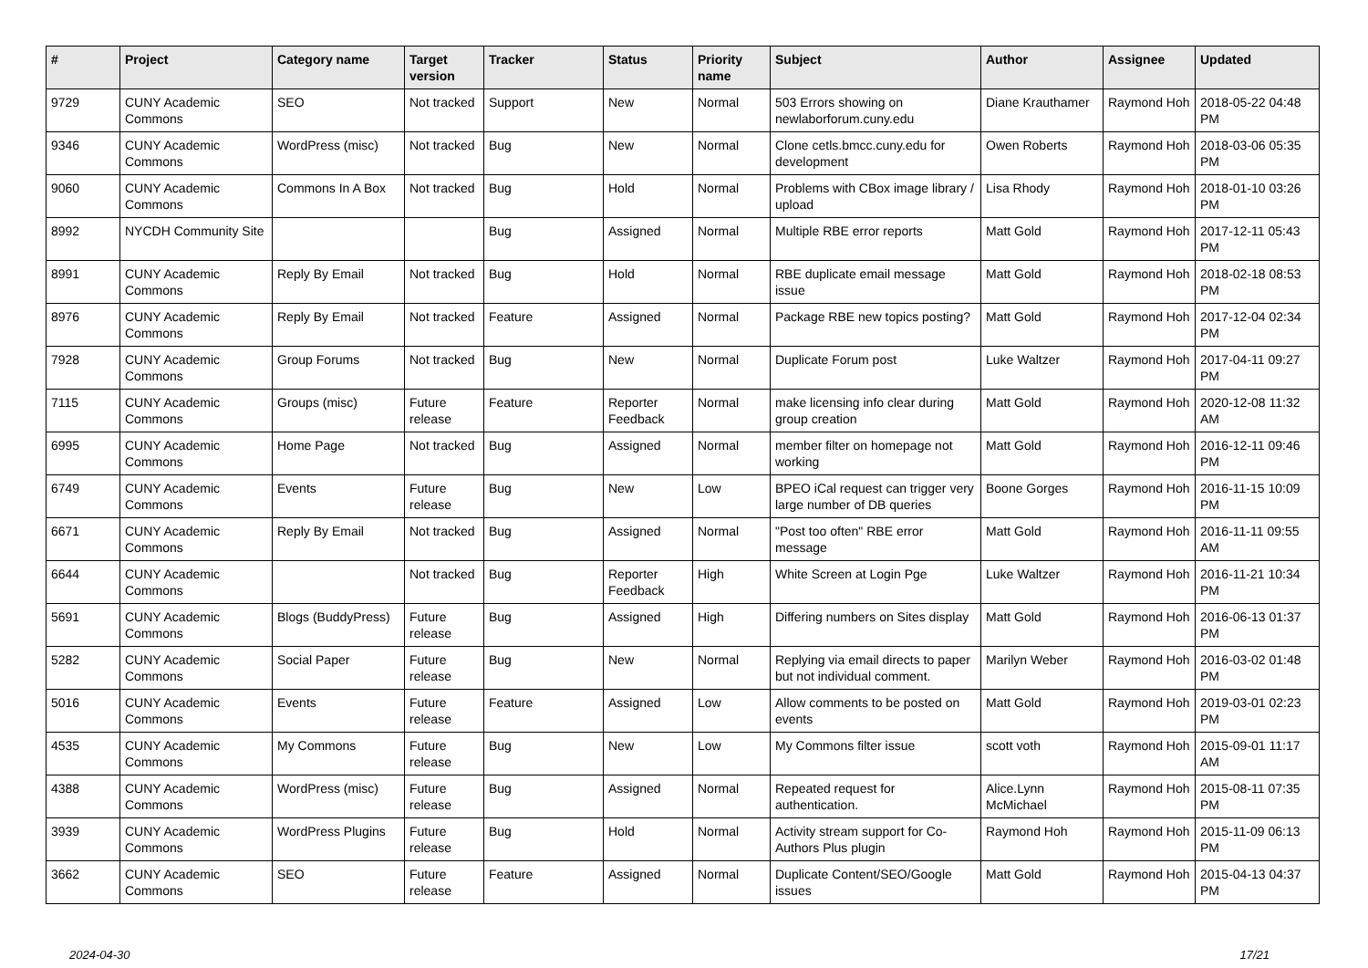| # | Project | Category name | Target version | Tracker | Status | Priority name | Subject | Author | Assignee | Updated |
| --- | --- | --- | --- | --- | --- | --- | --- | --- | --- | --- |
| 9729 | CUNY Academic Commons | SEO | Not tracked | Support | New | Normal | 503 Errors showing on newlaborforum.cuny.edu | Diane Krauthamer | Raymond Hoh | 2018-05-22 04:48 PM |
| 9346 | CUNY Academic Commons | WordPress (misc) | Not tracked | Bug | New | Normal | Clone cetls.bmcc.cuny.edu for development | Owen Roberts | Raymond Hoh | 2018-03-06 05:35 PM |
| 9060 | CUNY Academic Commons | Commons In A Box | Not tracked | Bug | Hold | Normal | Problems with CBox image library / upload | Lisa Rhody | Raymond Hoh | 2018-01-10 03:26 PM |
| 8992 | NYCDH Community Site | | | Bug | Assigned | Normal | Multiple RBE error reports | Matt Gold | Raymond Hoh | 2017-12-11 05:43 PM |
| 8991 | CUNY Academic Commons | Reply By Email | Not tracked | Bug | Hold | Normal | RBE duplicate email message issue | Matt Gold | Raymond Hoh | 2018-02-18 08:53 PM |
| 8976 | CUNY Academic Commons | Reply By Email | Not tracked | Feature | Assigned | Normal | Package RBE new topics posting? | Matt Gold | Raymond Hoh | 2017-12-04 02:34 PM |
| 7928 | CUNY Academic Commons | Group Forums | Not tracked | Bug | New | Normal | Duplicate Forum post | Luke Waltzer | Raymond Hoh | 2017-04-11 09:27 PM |
| 7115 | CUNY Academic Commons | Groups (misc) | Future release | Feature | Reporter Feedback | Normal | make licensing info clear during group creation | Matt Gold | Raymond Hoh | 2020-12-08 11:32 AM |
| 6995 | CUNY Academic Commons | Home Page | Not tracked | Bug | Assigned | Normal | member filter on homepage not working | Matt Gold | Raymond Hoh | 2016-12-11 09:46 PM |
| 6749 | CUNY Academic Commons | Events | Future release | Bug | New | Low | BPEO iCal request can trigger very large number of DB queries | Boone Gorges | Raymond Hoh | 2016-11-15 10:09 PM |
| 6671 | CUNY Academic Commons | Reply By Email | Not tracked | Bug | Assigned | Normal | "Post too often" RBE error message | Matt Gold | Raymond Hoh | 2016-11-11 09:55 AM |
| 6644 | CUNY Academic Commons | | Not tracked | Bug | Reporter Feedback | High | White Screen at Login Pge | Luke Waltzer | Raymond Hoh | 2016-11-21 10:34 PM |
| 5691 | CUNY Academic Commons | Blogs (BuddyPress) | Future release | Bug | Assigned | High | Differing numbers on Sites display | Matt Gold | Raymond Hoh | 2016-06-13 01:37 PM |
| 5282 | CUNY Academic Commons | Social Paper | Future release | Bug | New | Normal | Replying via email directs to paper but not individual comment. | Marilyn Weber | Raymond Hoh | 2016-03-02 01:48 PM |
| 5016 | CUNY Academic Commons | Events | Future release | Feature | Assigned | Low | Allow comments to be posted on events | Matt Gold | Raymond Hoh | 2019-03-01 02:23 PM |
| 4535 | CUNY Academic Commons | My Commons | Future release | Bug | New | Low | My Commons filter issue | scott voth | Raymond Hoh | 2015-09-01 11:17 AM |
| 4388 | CUNY Academic Commons | WordPress (misc) | Future release | Bug | Assigned | Normal | Repeated request for authentication. | Alice.Lynn McMichael | Raymond Hoh | 2015-08-11 07:35 PM |
| 3939 | CUNY Academic Commons | WordPress Plugins | Future release | Bug | Hold | Normal | Activity stream support for Co-Authors Plus plugin | Raymond Hoh | Raymond Hoh | 2015-11-09 06:13 PM |
| 3662 | CUNY Academic Commons | SEO | Future release | Feature | Assigned | Normal | Duplicate Content/SEO/Google issues | Matt Gold | Raymond Hoh | 2015-04-13 04:37 PM |
2024-04-30 17/21